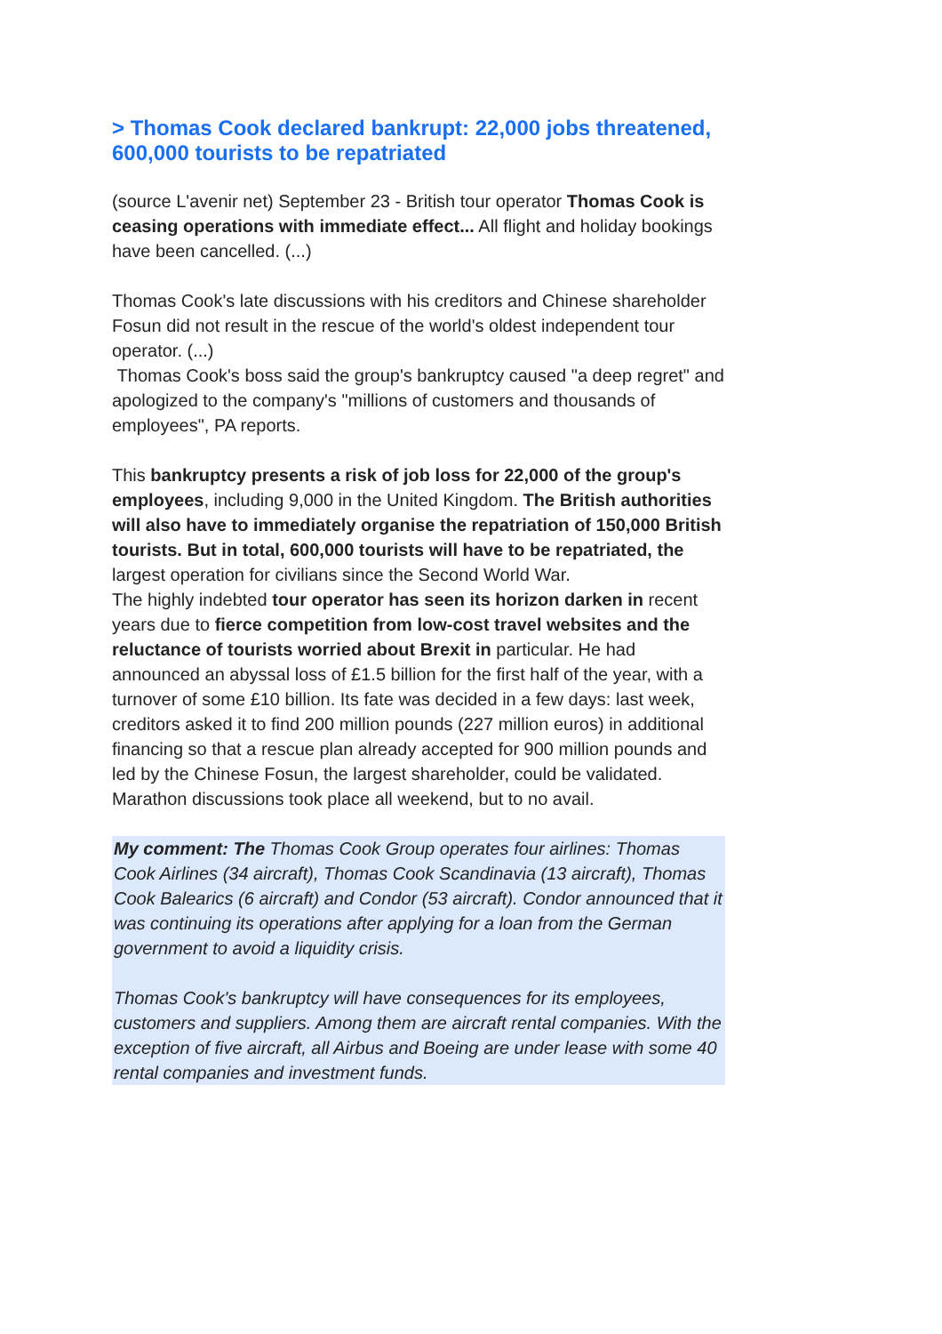> Thomas Cook declared bankrupt: 22,000 jobs threatened, 600,000 tourists to be repatriated
(source L'avenir net) September 23 - British tour operator Thomas Cook is ceasing operations with immediate effect... All flight and holiday bookings have been cancelled. (...)
Thomas Cook's late discussions with his creditors and Chinese shareholder Fosun did not result in the rescue of the world's oldest independent tour operator. (...)
Thomas Cook's boss said the group's bankruptcy caused "a deep regret" and apologized to the company's "millions of customers and thousands of employees", PA reports.
This bankruptcy presents a risk of job loss for 22,000 of the group's employees, including 9,000 in the United Kingdom. The British authorities will also have to immediately organise the repatriation of 150,000 British tourists. But in total, 600,000 tourists will have to be repatriated, the largest operation for civilians since the Second World War.
The highly indebted tour operator has seen its horizon darken in recent years due to fierce competition from low-cost travel websites and the reluctance of tourists worried about Brexit in particular. He had announced an abyssal loss of £1.5 billion for the first half of the year, with a turnover of some £10 billion. Its fate was decided in a few days: last week, creditors asked it to find 200 million pounds (227 million euros) in additional financing so that a rescue plan already accepted for 900 million pounds and led by the Chinese Fosun, the largest shareholder, could be validated. Marathon discussions took place all weekend, but to no avail.
My comment: The Thomas Cook Group operates four airlines: Thomas Cook Airlines (34 aircraft), Thomas Cook Scandinavia (13 aircraft), Thomas Cook Balearics (6 aircraft) and Condor (53 aircraft). Condor announced that it was continuing its operations after applying for a loan from the German government to avoid a liquidity crisis.
Thomas Cook's bankruptcy will have consequences for its employees, customers and suppliers. Among them are aircraft rental companies. With the exception of five aircraft, all Airbus and Boeing are under lease with some 40 rental companies and investment funds.